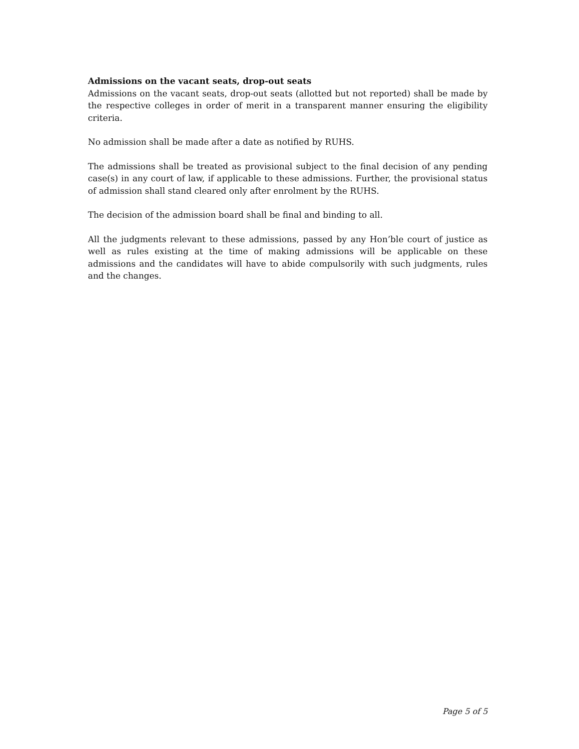Admissions on the vacant seats, drop-out seats
Admissions on the vacant seats, drop-out seats (allotted but not reported) shall be made by the respective colleges in order of merit in a transparent manner ensuring the eligibility criteria.
No admission shall be made after a date as notified by RUHS.
The admissions shall be treated as provisional subject to the final decision of any pending case(s) in any court of law, if applicable to these admissions. Further, the provisional status of admission shall stand cleared only after enrolment by the RUHS.
The decision of the admission board shall be final and binding to all.
All the judgments relevant to these admissions, passed by any Hon’ble court of justice as well as rules existing at the time of making admissions will be applicable on these admissions and the candidates will have to abide compulsorily with such judgments, rules and the changes.
Page 5 of 5